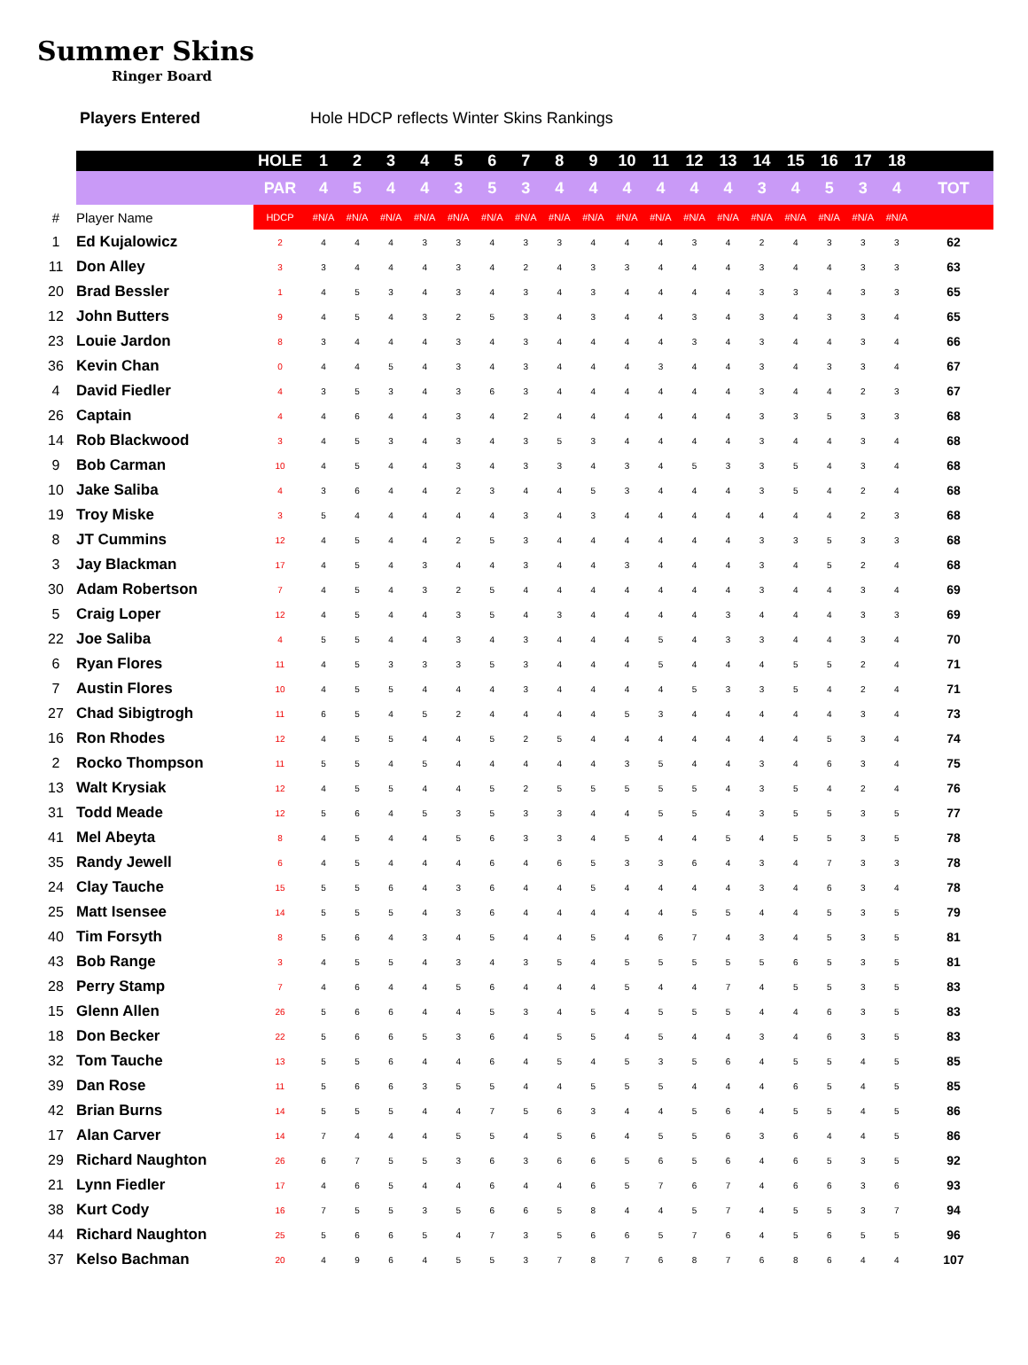Summer Skins
Ringer Board
Players Entered Hole HDCP reflects Winter Skins Rankings
| | | HOLE | 1 | 2 | 3 | 4 | 5 | 6 | 7 | 8 | 9 | 10 | 11 | 12 | 13 | 14 | 15 | 16 | 17 | 18 | |
| --- | --- | --- | --- | --- | --- | --- | --- | --- | --- | --- | --- | --- | --- | --- | --- | --- | --- | --- | --- | --- | --- |
| | | PAR | 4 | 5 | 4 | 4 | 3 | 5 | 3 | 4 | 4 | 4 | 4 | 4 | 4 | 3 | 4 | 5 | 3 | 4 | TOT |
| # | Player Name | HDCP | #N/A | #N/A | #N/A | #N/A | #N/A | #N/A | #N/A | #N/A | #N/A | #N/A | #N/A | #N/A | #N/A | #N/A | #N/A | #N/A | #N/A | #N/A | |
| 1 | Ed Kujalowicz | 2 | 4 | 4 | 4 | 3 | 3 | 4 | 3 | 3 | 4 | 4 | 4 | 3 | 4 | 2 | 4 | 3 | 3 | 3 | 62 |
| 11 | Don Alley | 3 | 3 | 4 | 4 | 4 | 3 | 4 | 2 | 4 | 3 | 3 | 4 | 4 | 4 | 3 | 4 | 4 | 3 | 3 | 63 |
| 20 | Brad Bessler | 1 | 4 | 5 | 3 | 4 | 3 | 4 | 3 | 4 | 3 | 4 | 4 | 4 | 4 | 3 | 3 | 4 | 3 | 3 | 65 |
| 12 | John Butters | 9 | 4 | 5 | 4 | 3 | 2 | 5 | 3 | 4 | 3 | 4 | 4 | 3 | 4 | 3 | 4 | 3 | 3 | 4 | 65 |
| 23 | Louie Jardon | 8 | 3 | 4 | 4 | 4 | 3 | 4 | 3 | 4 | 4 | 4 | 4 | 3 | 4 | 3 | 4 | 4 | 3 | 4 | 66 |
| 36 | Kevin Chan | 0 | 4 | 4 | 5 | 4 | 3 | 4 | 3 | 4 | 4 | 4 | 3 | 4 | 4 | 3 | 4 | 3 | 3 | 4 | 67 |
| 4 | David Fiedler | 4 | 3 | 5 | 3 | 4 | 3 | 6 | 3 | 4 | 4 | 4 | 4 | 4 | 4 | 3 | 4 | 4 | 2 | 3 | 67 |
| 26 | Captain | 4 | 4 | 6 | 4 | 4 | 3 | 4 | 2 | 4 | 4 | 4 | 4 | 4 | 4 | 3 | 3 | 5 | 3 | 3 | 68 |
| 14 | Rob Blackwood | 3 | 4 | 5 | 3 | 4 | 3 | 4 | 3 | 5 | 3 | 4 | 4 | 4 | 4 | 3 | 4 | 4 | 3 | 4 | 68 |
| 9 | Bob Carman | 10 | 4 | 5 | 4 | 4 | 3 | 4 | 3 | 3 | 4 | 3 | 4 | 5 | 3 | 3 | 5 | 4 | 3 | 4 | 68 |
| 10 | Jake Saliba | 4 | 3 | 6 | 4 | 4 | 2 | 3 | 4 | 4 | 5 | 3 | 4 | 4 | 4 | 3 | 5 | 4 | 2 | 4 | 68 |
| 19 | Troy Miske | 3 | 5 | 4 | 4 | 4 | 4 | 4 | 3 | 4 | 3 | 4 | 4 | 4 | 4 | 4 | 4 | 4 | 2 | 3 | 68 |
| 8 | JT Cummins | 12 | 4 | 5 | 4 | 4 | 2 | 5 | 3 | 4 | 4 | 4 | 4 | 4 | 4 | 3 | 3 | 5 | 3 | 3 | 68 |
| 3 | Jay Blackman | 17 | 4 | 5 | 4 | 3 | 4 | 4 | 3 | 4 | 4 | 3 | 4 | 4 | 4 | 3 | 4 | 5 | 2 | 4 | 68 |
| 30 | Adam Robertson | 7 | 4 | 5 | 4 | 3 | 2 | 5 | 4 | 4 | 4 | 4 | 4 | 4 | 4 | 3 | 4 | 4 | 3 | 4 | 69 |
| 5 | Craig Loper | 12 | 4 | 5 | 4 | 4 | 3 | 5 | 4 | 3 | 4 | 4 | 4 | 4 | 3 | 4 | 4 | 4 | 3 | 3 | 69 |
| 22 | Joe Saliba | 4 | 5 | 5 | 4 | 4 | 3 | 4 | 3 | 4 | 4 | 4 | 5 | 4 | 3 | 3 | 4 | 4 | 3 | 4 | 70 |
| 6 | Ryan Flores | 11 | 4 | 5 | 3 | 3 | 3 | 5 | 3 | 4 | 4 | 4 | 5 | 4 | 4 | 4 | 5 | 5 | 2 | 4 | 71 |
| 7 | Austin Flores | 10 | 4 | 5 | 5 | 4 | 4 | 4 | 3 | 4 | 4 | 4 | 4 | 5 | 3 | 3 | 5 | 4 | 2 | 4 | 71 |
| 27 | Chad Sibigtrogh | 11 | 6 | 5 | 4 | 5 | 2 | 4 | 4 | 4 | 4 | 5 | 3 | 4 | 4 | 4 | 4 | 4 | 3 | 4 | 73 |
| 16 | Ron Rhodes | 12 | 4 | 5 | 5 | 4 | 4 | 5 | 2 | 5 | 4 | 4 | 4 | 4 | 4 | 4 | 4 | 5 | 3 | 4 | 74 |
| 2 | Rocko Thompson | 11 | 5 | 5 | 4 | 5 | 4 | 4 | 4 | 4 | 4 | 3 | 5 | 4 | 4 | 3 | 4 | 6 | 3 | 4 | 75 |
| 13 | Walt Krysiak | 12 | 4 | 5 | 5 | 4 | 4 | 5 | 2 | 5 | 5 | 5 | 5 | 5 | 4 | 3 | 5 | 4 | 2 | 4 | 76 |
| 31 | Todd Meade | 12 | 5 | 6 | 4 | 5 | 3 | 5 | 3 | 3 | 4 | 4 | 5 | 5 | 4 | 3 | 5 | 5 | 3 | 5 | 77 |
| 41 | Mel Abeyta | 8 | 4 | 5 | 4 | 4 | 5 | 6 | 3 | 3 | 4 | 5 | 4 | 4 | 5 | 4 | 5 | 5 | 3 | 5 | 78 |
| 35 | Randy Jewell | 6 | 4 | 5 | 4 | 4 | 4 | 6 | 4 | 6 | 5 | 3 | 3 | 6 | 4 | 3 | 4 | 7 | 3 | 3 | 78 |
| 24 | Clay Tauche | 15 | 5 | 5 | 6 | 4 | 3 | 6 | 4 | 4 | 5 | 4 | 4 | 4 | 4 | 3 | 4 | 6 | 3 | 4 | 78 |
| 25 | Matt Isensee | 14 | 5 | 5 | 5 | 4 | 3 | 6 | 4 | 4 | 4 | 4 | 4 | 5 | 5 | 4 | 4 | 5 | 3 | 5 | 79 |
| 40 | Tim Forsyth | 8 | 5 | 6 | 4 | 3 | 4 | 5 | 4 | 4 | 5 | 4 | 6 | 7 | 4 | 3 | 4 | 5 | 3 | 5 | 81 |
| 43 | Bob Range | 3 | 4 | 5 | 5 | 4 | 3 | 4 | 3 | 5 | 4 | 5 | 5 | 5 | 5 | 5 | 6 | 5 | 3 | 5 | 81 |
| 28 | Perry Stamp | 7 | 4 | 6 | 4 | 4 | 5 | 6 | 4 | 4 | 4 | 5 | 4 | 4 | 7 | 4 | 5 | 5 | 3 | 5 | 83 |
| 15 | Glenn Allen | 26 | 5 | 6 | 6 | 4 | 4 | 5 | 3 | 4 | 5 | 4 | 5 | 5 | 5 | 4 | 4 | 6 | 3 | 5 | 83 |
| 18 | Don Becker | 22 | 5 | 6 | 6 | 5 | 3 | 6 | 4 | 5 | 5 | 4 | 5 | 4 | 4 | 3 | 4 | 6 | 3 | 5 | 83 |
| 32 | Tom Tauche | 13 | 5 | 5 | 6 | 4 | 4 | 6 | 4 | 5 | 4 | 5 | 3 | 5 | 6 | 4 | 5 | 5 | 4 | 5 | 85 |
| 39 | Dan Rose | 11 | 5 | 6 | 6 | 3 | 5 | 5 | 4 | 4 | 5 | 5 | 5 | 4 | 4 | 4 | 6 | 5 | 4 | 5 | 85 |
| 42 | Brian Burns | 14 | 5 | 5 | 5 | 4 | 4 | 7 | 5 | 6 | 3 | 4 | 4 | 5 | 6 | 4 | 5 | 5 | 4 | 5 | 86 |
| 17 | Alan Carver | 14 | 7 | 4 | 4 | 4 | 5 | 5 | 4 | 5 | 6 | 4 | 5 | 5 | 6 | 3 | 6 | 4 | 4 | 5 | 86 |
| 29 | Richard Naughton | 26 | 6 | 7 | 5 | 5 | 3 | 6 | 3 | 6 | 6 | 5 | 6 | 5 | 6 | 4 | 6 | 5 | 3 | 5 | 92 |
| 21 | Lynn Fiedler | 17 | 4 | 6 | 5 | 4 | 4 | 6 | 4 | 4 | 6 | 5 | 7 | 6 | 7 | 4 | 6 | 6 | 3 | 6 | 93 |
| 38 | Kurt Cody | 16 | 7 | 5 | 5 | 3 | 5 | 6 | 6 | 5 | 8 | 4 | 4 | 5 | 7 | 4 | 5 | 5 | 3 | 7 | 94 |
| 44 | Richard Naughton | 25 | 5 | 6 | 6 | 5 | 4 | 7 | 3 | 5 | 6 | 6 | 5 | 7 | 6 | 4 | 5 | 6 | 5 | 5 | 96 |
| 37 | Kelso Bachman | 20 | 4 | 9 | 6 | 4 | 5 | 5 | 3 | 7 | 8 | 7 | 6 | 8 | 7 | 6 | 8 | 6 | 4 | 4 | 107 |